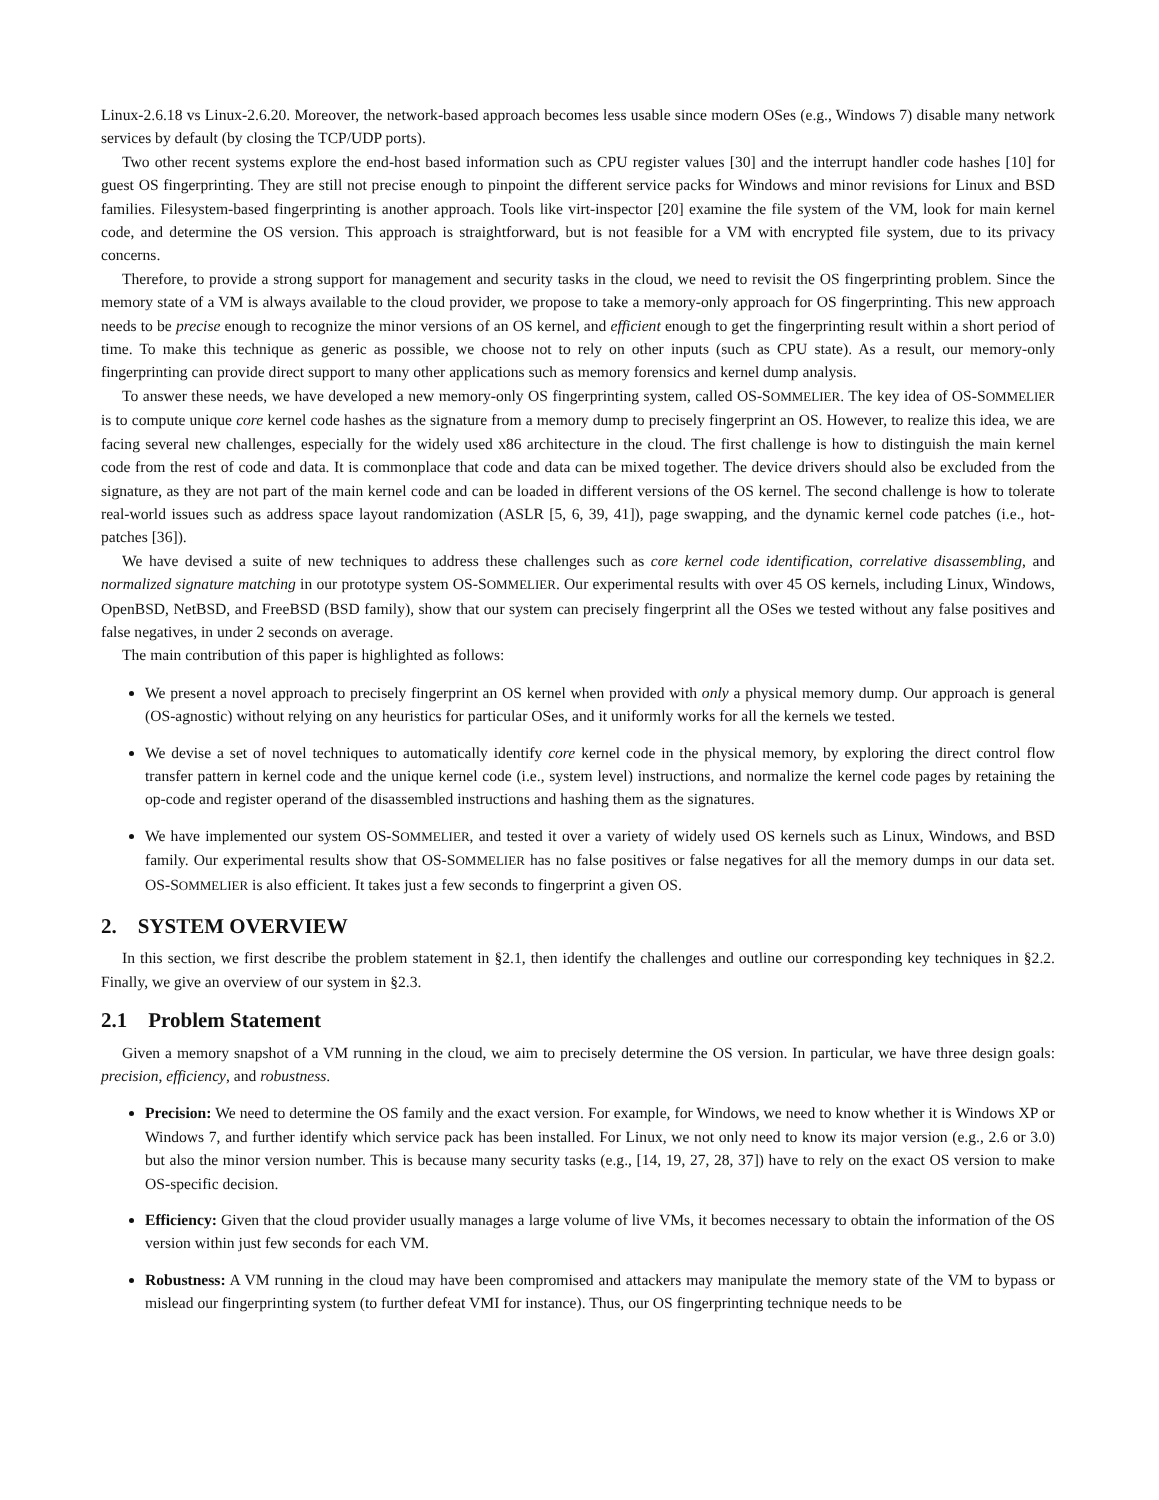Linux-2.6.18 vs Linux-2.6.20. Moreover, the network-based approach becomes less usable since modern OSes (e.g., Windows 7) disable many network services by default (by closing the TCP/UDP ports).
Two other recent systems explore the end-host based information such as CPU register values [30] and the interrupt handler code hashes [10] for guest OS fingerprinting. They are still not precise enough to pinpoint the different service packs for Windows and minor revisions for Linux and BSD families. Filesystem-based fingerprinting is another approach. Tools like virt-inspector [20] examine the file system of the VM, look for main kernel code, and determine the OS version. This approach is straightforward, but is not feasible for a VM with encrypted file system, due to its privacy concerns.
Therefore, to provide a strong support for management and security tasks in the cloud, we need to revisit the OS fingerprinting problem. Since the memory state of a VM is always available to the cloud provider, we propose to take a memory-only approach for OS fingerprinting. This new approach needs to be precise enough to recognize the minor versions of an OS kernel, and efficient enough to get the fingerprinting result within a short period of time. To make this technique as generic as possible, we choose not to rely on other inputs (such as CPU state). As a result, our memory-only fingerprinting can provide direct support to many other applications such as memory forensics and kernel dump analysis.
To answer these needs, we have developed a new memory-only OS fingerprinting system, called OS-SOMMELIER. The key idea of OS-SOMMELIER is to compute unique core kernel code hashes as the signature from a memory dump to precisely fingerprint an OS. However, to realize this idea, we are facing several new challenges, especially for the widely used x86 architecture in the cloud. The first challenge is how to distinguish the main kernel code from the rest of code and data. It is commonplace that code and data can be mixed together. The device drivers should also be excluded from the signature, as they are not part of the main kernel code and can be loaded in different versions of the OS kernel. The second challenge is how to tolerate real-world issues such as address space layout randomization (ASLR [5, 6, 39, 41]), page swapping, and the dynamic kernel code patches (i.e., hot-patches [36]).
We have devised a suite of new techniques to address these challenges such as core kernel code identification, correlative disassembling, and normalized signature matching in our prototype system OS-SOMMELIER. Our experimental results with over 45 OS kernels, including Linux, Windows, OpenBSD, NetBSD, and FreeBSD (BSD family), show that our system can precisely fingerprint all the OSes we tested without any false positives and false negatives, in under 2 seconds on average.
The main contribution of this paper is highlighted as follows:
We present a novel approach to precisely fingerprint an OS kernel when provided with only a physical memory dump. Our approach is general (OS-agnostic) without relying on any heuristics for particular OSes, and it uniformly works for all the kernels we tested.
We devise a set of novel techniques to automatically identify core kernel code in the physical memory, by exploring the direct control flow transfer pattern in kernel code and the unique kernel code (i.e., system level) instructions, and normalize the kernel code pages by retaining the op-code and register operand of the disassembled instructions and hashing them as the signatures.
We have implemented our system OS-SOMMELIER, and tested it over a variety of widely used OS kernels such as Linux, Windows, and BSD family. Our experimental results show that OS-SOMMELIER has no false positives or false negatives for all the memory dumps in our data set. OS-SOMMELIER is also efficient. It takes just a few seconds to fingerprint a given OS.
2. SYSTEM OVERVIEW
In this section, we first describe the problem statement in §2.1, then identify the challenges and outline our corresponding key techniques in §2.2. Finally, we give an overview of our system in §2.3.
2.1 Problem Statement
Given a memory snapshot of a VM running in the cloud, we aim to precisely determine the OS version. In particular, we have three design goals: precision, efficiency, and robustness.
Precision: We need to determine the OS family and the exact version. For example, for Windows, we need to know whether it is Windows XP or Windows 7, and further identify which service pack has been installed. For Linux, we not only need to know its major version (e.g., 2.6 or 3.0) but also the minor version number. This is because many security tasks (e.g., [14, 19, 27, 28, 37]) have to rely on the exact OS version to make OS-specific decision.
Efficiency: Given that the cloud provider usually manages a large volume of live VMs, it becomes necessary to obtain the information of the OS version within just few seconds for each VM.
Robustness: A VM running in the cloud may have been compromised and attackers may manipulate the memory state of the VM to bypass or mislead our fingerprinting system (to further defeat VMI for instance). Thus, our OS fingerprinting technique needs to be